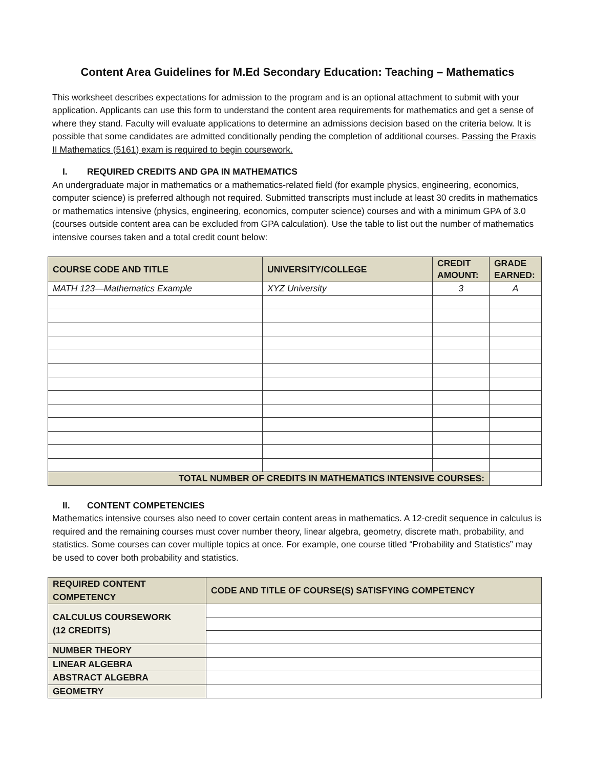Content Area Guidelines for M.Ed Secondary Education: Teaching – Mathematics
This worksheet describes expectations for admission to the program and is an optional attachment to submit with your application. Applicants can use this form to understand the content area requirements for mathematics and get a sense of where they stand. Faculty will evaluate applications to determine an admissions decision based on the criteria below. It is possible that some candidates are admitted conditionally pending the completion of additional courses. Passing the Praxis II Mathematics (5161) exam is required to begin coursework.
I. REQUIRED CREDITS AND GPA IN MATHEMATICS
An undergraduate major in mathematics or a mathematics-related field (for example physics, engineering, economics, computer science) is preferred although not required. Submitted transcripts must include at least 30 credits in mathematics or mathematics intensive (physics, engineering, economics, computer science) courses and with a minimum GPA of 3.0 (courses outside content area can be excluded from GPA calculation). Use the table to list out the number of mathematics intensive courses taken and a total credit count below:
| COURSE CODE AND TITLE | UNIVERSITY/COLLEGE | CREDIT AMOUNT: | GRADE EARNED: |
| --- | --- | --- | --- |
| MATH 123—Mathematics Example | XYZ University | 3 | A |
| TOTAL NUMBER OF CREDITS IN MATHEMATICS INTENSIVE COURSES: | | | |
II. CONTENT COMPETENCIES
Mathematics intensive courses also need to cover certain content areas in mathematics. A 12-credit sequence in calculus is required and the remaining courses must cover number theory, linear algebra, geometry, discrete math, probability, and statistics. Some courses can cover multiple topics at once. For example, one course titled “Probability and Statistics” may be used to cover both probability and statistics.
| REQUIRED CONTENT COMPETENCY | CODE AND TITLE OF COURSE(S) SATISFYING COMPETENCY |
| --- | --- |
| CALCULUS COURSEWORK (12 CREDITS) | |
| NUMBER THEORY | |
| LINEAR ALGEBRA | |
| ABSTRACT ALGEBRA | |
| GEOMETRY | |